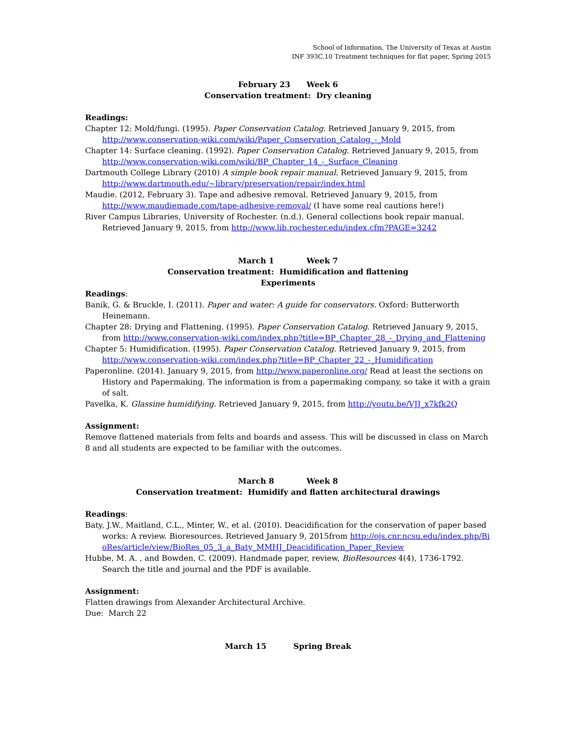School of Information, The University of Texas at Austin
INF 393C.10 Treatment techniques for flat paper, Spring 2015
February 23 Week 6
Conservation treatment: Dry cleaning
Readings:
Chapter 12: Mold/fungi. (1995). Paper Conservation Catalog. Retrieved January 9, 2015, from http://www.conservation-wiki.com/wiki/Paper_Conservation_Catalog_-_Mold
Chapter 14: Surface cleaning. (1992). Paper Conservation Catalog. Retrieved January 9, 2015, from http://www.conservation-wiki.com/wiki/BP_Chapter_14_-_Surface_Cleaning
Dartmouth College Library (2010) A simple book repair manual. Retrieved January 9, 2015, from http://www.dartmouth.edu/~library/preservation/repair/index.html
Maudie. (2012, February 3). Tape and adhesive removal. Retrieved January 9, 2015, from http://www.maudiemade.com/tape-adhesive-removal/ (I have some real cautions here!)
River Campus Libraries, University of Rochester. (n.d.). General collections book repair manual. Retrieved January 9, 2015, from http://www.lib.rochester.edu/index.cfm?PAGE=3242
March 1 Week 7
Conservation treatment: Humidification and flattening
Experiments
Readings:
Banik, G. & Bruckle, I. (2011). Paper and water: A guide for conservators. Oxford: Butterworth Heinemann.
Chapter 28: Drying and Flattening. (1995). Paper Conservation Catalog. Retrieved January 9, 2015, from http://www.conservation-wiki.com/index.php?title=BP_Chapter_28_-_Drying_and_Flattening
Chapter 5: Humidification. (1995). Paper Conservation Catalog. Retrieved January 9, 2015, from http://www.conservation-wiki.com/index.php?title=BP_Chapter_22_-_Humidification
Paperonline. (2014). January 9, 2015, from http://www.paperonline.org/ Read at least the sections on History and Papermaking. The information is from a papermaking company, so take it with a grain of salt.
Pavelka, K. Glassine humidifying. Retrieved January 9, 2015, from http://youtu.be/VJJ_x7kfk2Q
Assignment:
Remove flattened materials from felts and boards and assess. This will be discussed in class on March 8 and all students are expected to be familiar with the outcomes.
March 8 Week 8
Conservation treatment: Humidify and flatten architectural drawings
Readings:
Baty, J.W., Maitland, C.L., Minter, W., et al. (2010). Deacidification for the conservation of paper based works: A review. Bioresources. Retrieved January 9, 2015from http://ojs.cnr.ncsu.edu/index.php/BioRes/article/view/BioRes_05_3_a_Baty_MMHJ_Deacidification_Paper_Review
Hubbe, M. A. , and Bowden, C. (2009). Handmade paper, review, BioResources 4(4), 1736-1792. Search the title and journal and the PDF is available.
Assignment:
Flatten drawings from Alexander Architectural Archive.
Due: March 22
March 15 Spring Break